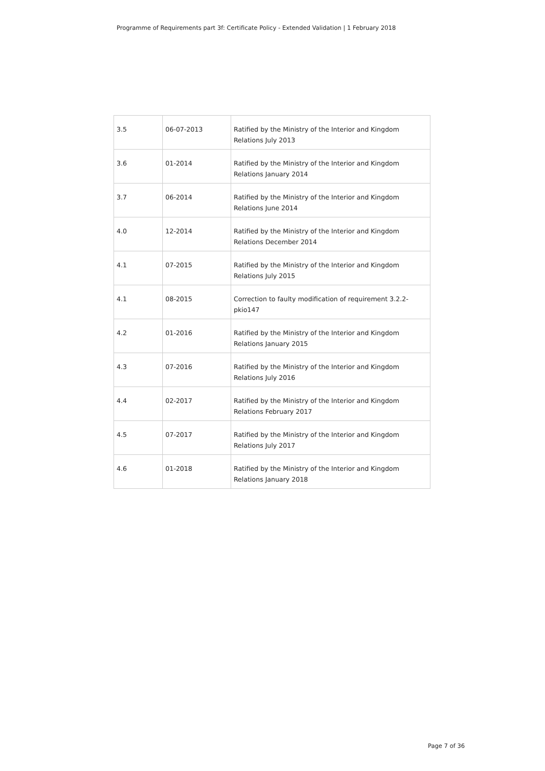Programme of Requirements part 3f: Certificate Policy - Extended Validation | 1 February 2018
| 3.5 | 06-07-2013 | Ratified by the Ministry of the Interior and Kingdom Relations July 2013 |
| 3.6 | 01-2014 | Ratified by the Ministry of the Interior and Kingdom Relations January 2014 |
| 3.7 | 06-2014 | Ratified by the Ministry of the Interior and Kingdom Relations June 2014 |
| 4.0 | 12-2014 | Ratified by the Ministry of the Interior and Kingdom Relations December 2014 |
| 4.1 | 07-2015 | Ratified by the Ministry of the Interior and Kingdom Relations July 2015 |
| 4.1 | 08-2015 | Correction to faulty modification of requirement 3.2.2-pkio147 |
| 4.2 | 01-2016 | Ratified by the Ministry of the Interior and Kingdom Relations January 2015 |
| 4.3 | 07-2016 | Ratified by the Ministry of the Interior and Kingdom Relations July 2016 |
| 4.4 | 02-2017 | Ratified by the Ministry of the Interior and Kingdom Relations February 2017 |
| 4.5 | 07-2017 | Ratified by the Ministry of the Interior and Kingdom Relations July 2017 |
| 4.6 | 01-2018 | Ratified by the Ministry of the Interior and Kingdom Relations January 2018 |
Page 7 of 36